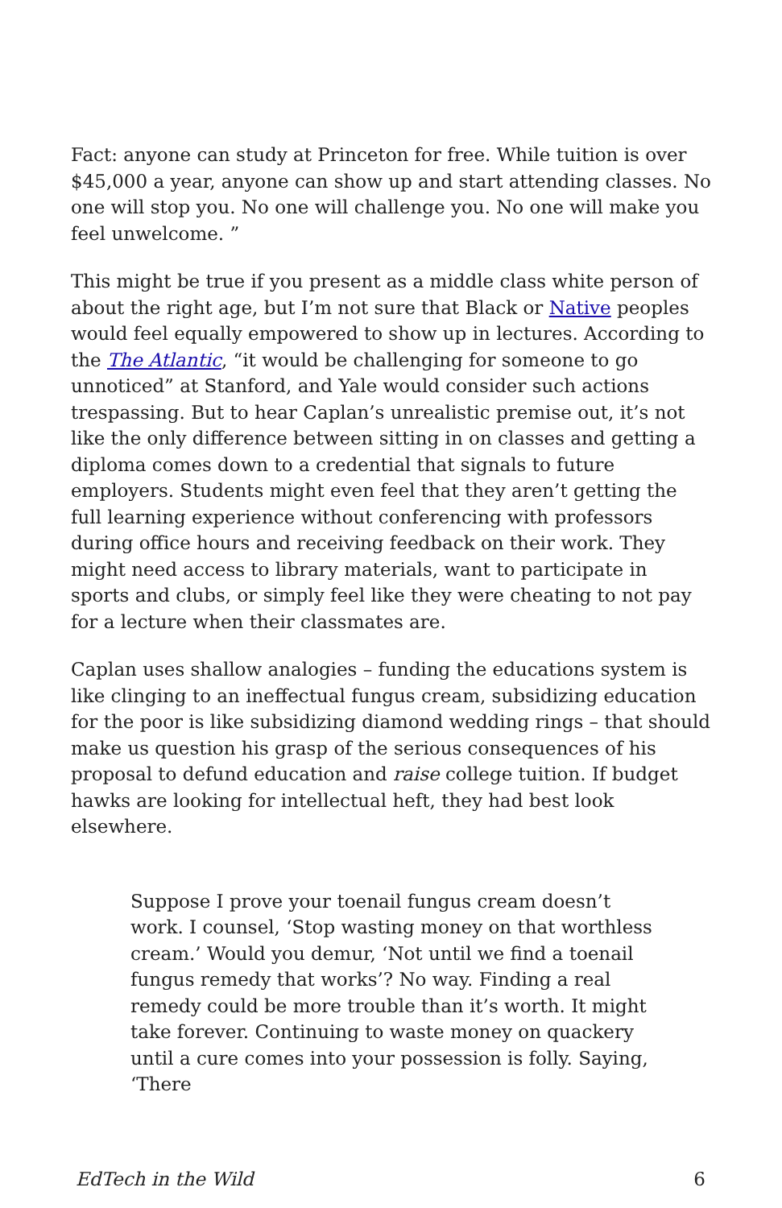Fact: anyone can study at Princeton for free. While tuition is over $45,000 a year, anyone can show up and start attending classes. No one will stop you. No one will challenge you. No one will make you feel unwelcome. ”
This might be true if you present as a middle class white person of about the right age, but I’m not sure that Black or Native peoples would feel equally empowered to show up in lectures. According to the The Atlantic, “it would be challenging for someone to go unnoticed” at Stanford, and Yale would consider such actions trespassing. But to hear Caplan’s unrealistic premise out, it’s not like the only difference between sitting in on classes and getting a diploma comes down to a credential that signals to future employers. Students might even feel that they aren’t getting the full learning experience without conferencing with professors during office hours and receiving feedback on their work. They might need access to library materials, want to participate in sports and clubs, or simply feel like they were cheating to not pay for a lecture when their classmates are.
Caplan uses shallow analogies – funding the educations system is like clinging to an ineffectual fungus cream, subsidizing education for the poor is like subsidizing diamond wedding rings – that should make us question his grasp of the serious consequences of his proposal to defund education and raise college tuition. If budget hawks are looking for intellectual heft, they had best look elsewhere.
Suppose I prove your toenail fungus cream doesn’t work. I counsel, ‘Stop wasting money on that worthless cream.’ Would you demur, ‘Not until we find a toenail fungus remedy that works’? No way. Finding a real remedy could be more trouble than it’s worth. It might take forever. Continuing to waste money on quackery until a cure comes into your possession is folly. Saying, ‘There
EdTech in the Wild 6